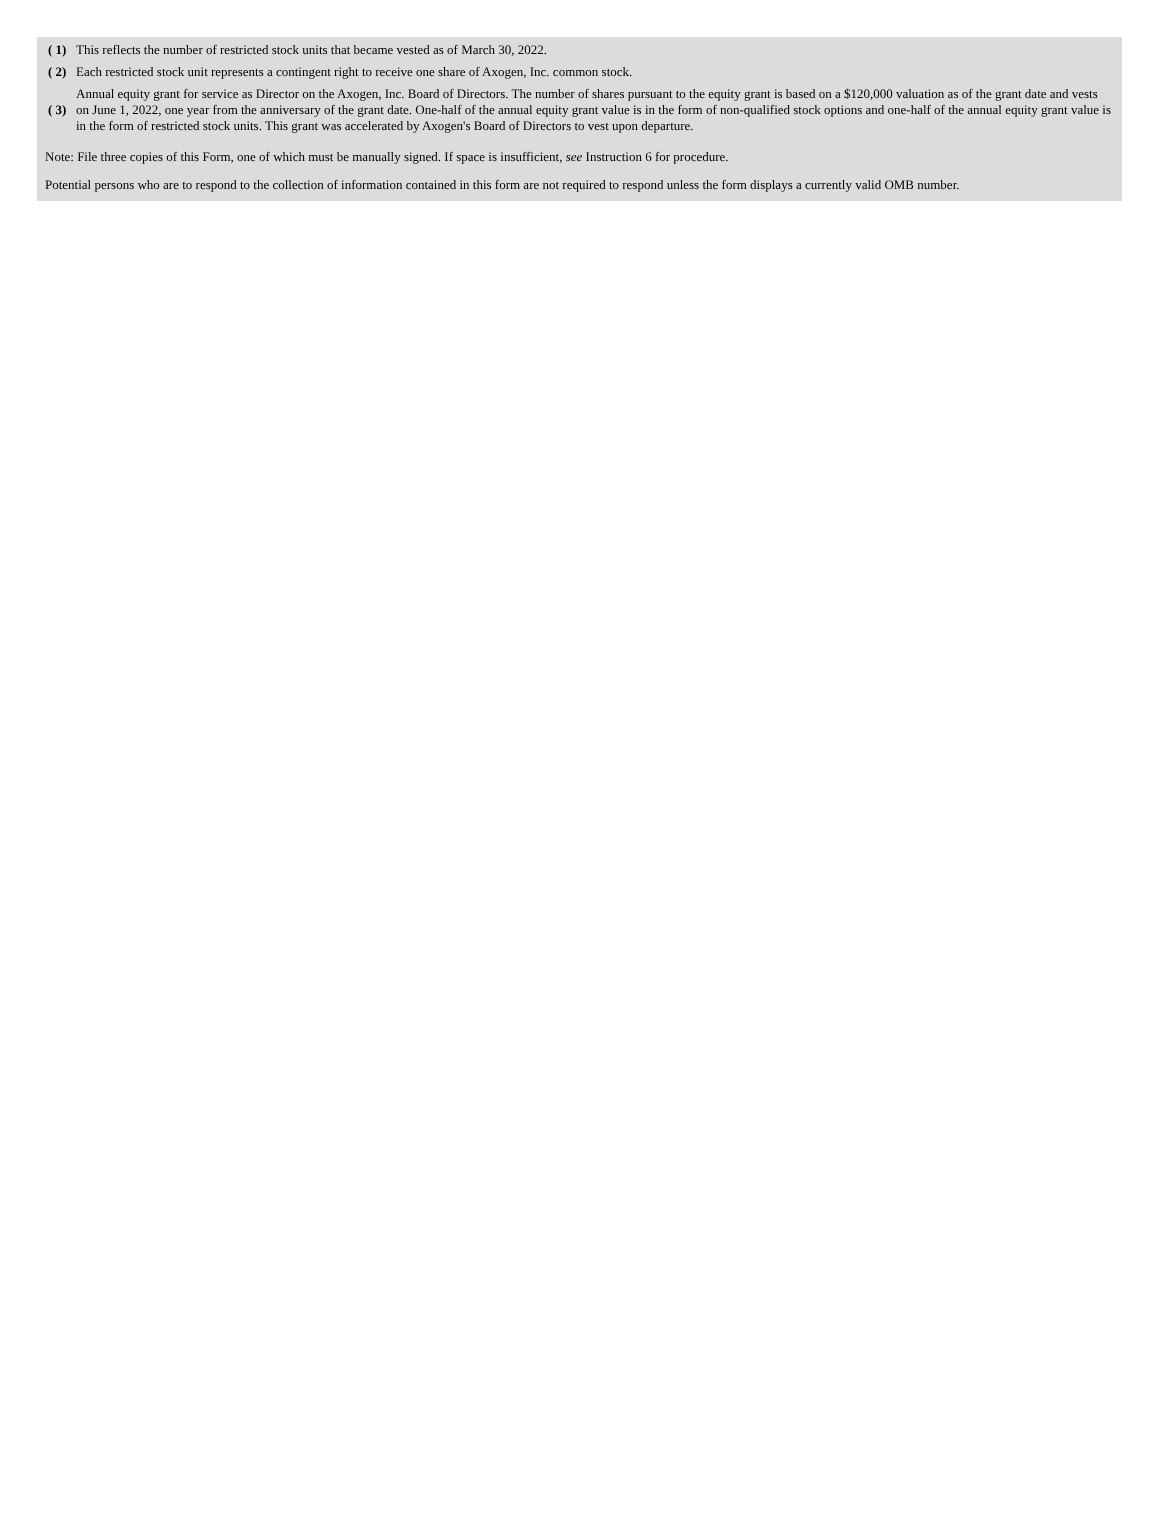| ( 1) | This reflects the number of restricted stock units that became vested as of March 30, 2022. |
| ( 2) | Each restricted stock unit represents a contingent right to receive one share of Axogen, Inc. common stock. |
| ( 3) | Annual equity grant for service as Director on the Axogen, Inc. Board of Directors. The number of shares pursuant to the equity grant is based on a $120,000 valuation as of the grant date and vests on June 1, 2022, one year from the anniversary of the grant date. One-half of the annual equity grant value is in the form of non-qualified stock options and one-half of the annual equity grant value is in the form of restricted stock units. This grant was accelerated by Axogen's Board of Directors to vest upon departure. |
Note: File three copies of this Form, one of which must be manually signed. If space is insufficient, see Instruction 6 for procedure.
Potential persons who are to respond to the collection of information contained in this form are not required to respond unless the form displays a currently valid OMB number.